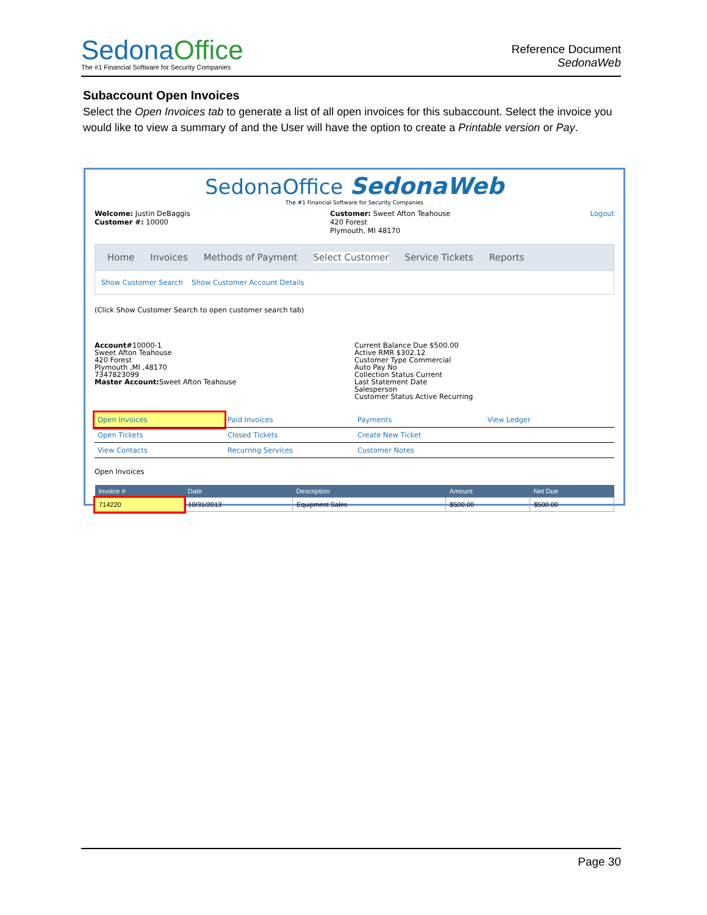SedonaOffice
The #1 Financial Software for Security Companies
Reference Document
SedonaWeb
Subaccount Open Invoices
Select the Open Invoices tab to generate a list of all open invoices for this subaccount. Select the invoice you would like to view a summary of and the User will have the option to create a Printable version or Pay.
SedonaOffice SedonaWeb
The #1 Financial Software for Security Companies
Welcome: Justin DeBaggis
Customer #: 10000
Customer: Sweet Afton Teahouse
420 Forest
Plymouth, MI 48170
Logout
Home Invoices Methods of Payment Select Customer Service Tickets Reports
Show Customer Search Show Customer Account Details
(Click Show Customer Search to open customer search tab)
Account#10000-1
Sweet Afton Teahouse
420 Forest
Plymouth ,MI ,48170
7347823099
Master Account: Sweet Afton Teahouse
Current Balance Due $500.00
Active RMR $302.12
Customer Type Commercial
Auto Pay No
Collection Status Current
Last Statement Date
Salesperson
Customer Status Active Recurring
Open Invoices
Paid Invoices
Payments
View Ledger
Open Tickets
Closed Tickets
Create New Ticket
View Contacts
Recurring Services
Customer Notes
Open Invoices
| Invoice # | Date | Description | Amount | Net Due |
| --- | --- | --- | --- | --- |
| 714220 | 10/31/2013 | Equipment Sales | $500.00 | $500.00 |
Page 30